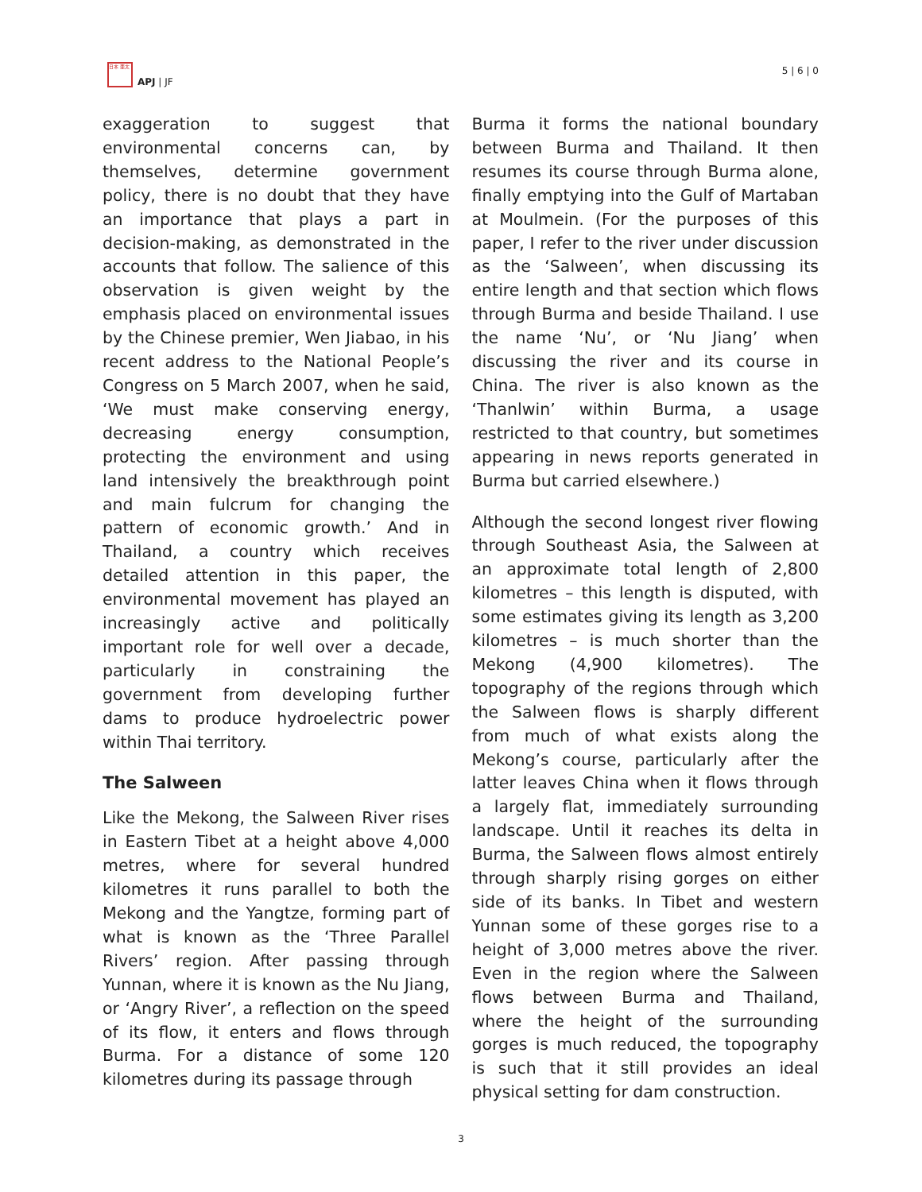日本 亜太
APJ | JF
5 | 6 | 0
exaggeration to suggest that environmental concerns can, by themselves, determine government policy, there is no doubt that they have an importance that plays a part in decision-making, as demonstrated in the accounts that follow. The salience of this observation is given weight by the emphasis placed on environmental issues by the Chinese premier, Wen Jiabao, in his recent address to the National People’s Congress on 5 March 2007, when he said, ‘We must make conserving energy, decreasing energy consumption, protecting the environment and using land intensively the breakthrough point and main fulcrum for changing the pattern of economic growth.’ And in Thailand, a country which receives detailed attention in this paper, the environmental movement has played an increasingly active and politically important role for well over a decade, particularly in constraining the government from developing further dams to produce hydroelectric power within Thai territory.
The Salween
Like the Mekong, the Salween River rises in Eastern Tibet at a height above 4,000 metres, where for several hundred kilometres it runs parallel to both the Mekong and the Yangtze, forming part of what is known as the ‘Three Parallel Rivers’ region. After passing through Yunnan, where it is known as the Nu Jiang, or ‘Angry River’, a reflection on the speed of its flow, it enters and flows through Burma. For a distance of some 120 kilometres during its passage through
Burma it forms the national boundary between Burma and Thailand. It then resumes its course through Burma alone, finally emptying into the Gulf of Martaban at Moulmein. (For the purposes of this paper, I refer to the river under discussion as the ‘Salween’, when discussing its entire length and that section which flows through Burma and beside Thailand. I use the name ‘Nu’, or ‘Nu Jiang’ when discussing the river and its course in China. The river is also known as the ‘Thanlwin’ within Burma, a usage restricted to that country, but sometimes appearing in news reports generated in Burma but carried elsewhere.)
Although the second longest river flowing through Southeast Asia, the Salween at an approximate total length of 2,800 kilometres – this length is disputed, with some estimates giving its length as 3,200 kilometres – is much shorter than the Mekong (4,900 kilometres). The topography of the regions through which the Salween flows is sharply different from much of what exists along the Mekong’s course, particularly after the latter leaves China when it flows through a largely flat, immediately surrounding landscape. Until it reaches its delta in Burma, the Salween flows almost entirely through sharply rising gorges on either side of its banks. In Tibet and western Yunnan some of these gorges rise to a height of 3,000 metres above the river. Even in the region where the Salween flows between Burma and Thailand, where the height of the surrounding gorges is much reduced, the topography is such that it still provides an ideal physical setting for dam construction.
3